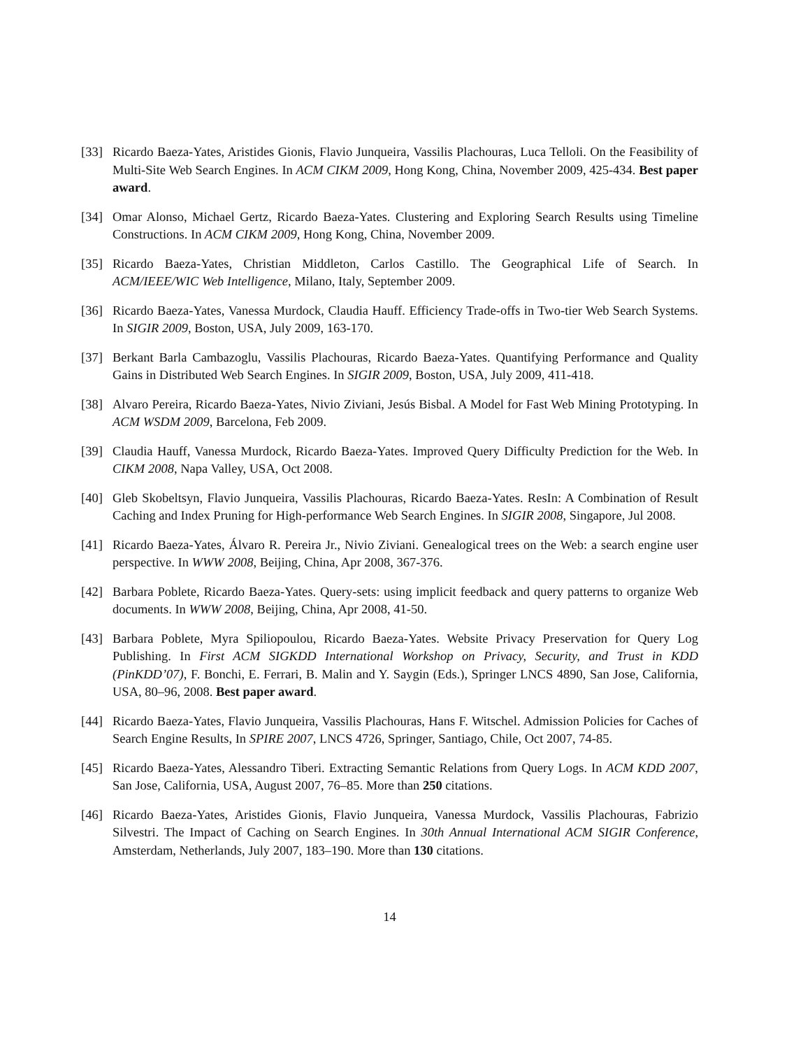[33] Ricardo Baeza-Yates, Aristides Gionis, Flavio Junqueira, Vassilis Plachouras, Luca Telloli. On the Feasibility of Multi-Site Web Search Engines. In ACM CIKM 2009, Hong Kong, China, November 2009, 425-434. Best paper award.
[34] Omar Alonso, Michael Gertz, Ricardo Baeza-Yates. Clustering and Exploring Search Results using Timeline Constructions. In ACM CIKM 2009, Hong Kong, China, November 2009.
[35] Ricardo Baeza-Yates, Christian Middleton, Carlos Castillo. The Geographical Life of Search. In ACM/IEEE/WIC Web Intelligence, Milano, Italy, September 2009.
[36] Ricardo Baeza-Yates, Vanessa Murdock, Claudia Hauff. Efficiency Trade-offs in Two-tier Web Search Systems. In SIGIR 2009, Boston, USA, July 2009, 163-170.
[37] Berkant Barla Cambazoglu, Vassilis Plachouras, Ricardo Baeza-Yates. Quantifying Performance and Quality Gains in Distributed Web Search Engines. In SIGIR 2009, Boston, USA, July 2009, 411-418.
[38] Alvaro Pereira, Ricardo Baeza-Yates, Nivio Ziviani, Jesús Bisbal. A Model for Fast Web Mining Prototyping. In ACM WSDM 2009, Barcelona, Feb 2009.
[39] Claudia Hauff, Vanessa Murdock, Ricardo Baeza-Yates. Improved Query Difficulty Prediction for the Web. In CIKM 2008, Napa Valley, USA, Oct 2008.
[40] Gleb Skobeltsyn, Flavio Junqueira, Vassilis Plachouras, Ricardo Baeza-Yates. ResIn: A Combination of Result Caching and Index Pruning for High-performance Web Search Engines. In SIGIR 2008, Singapore, Jul 2008.
[41] Ricardo Baeza-Yates, Álvaro R. Pereira Jr., Nivio Ziviani. Genealogical trees on the Web: a search engine user perspective. In WWW 2008, Beijing, China, Apr 2008, 367-376.
[42] Barbara Poblete, Ricardo Baeza-Yates. Query-sets: using implicit feedback and query patterns to organize Web documents. In WWW 2008, Beijing, China, Apr 2008, 41-50.
[43] Barbara Poblete, Myra Spiliopoulou, Ricardo Baeza-Yates. Website Privacy Preservation for Query Log Publishing. In First ACM SIGKDD International Workshop on Privacy, Security, and Trust in KDD (PinKDD’07), F. Bonchi, E. Ferrari, B. Malin and Y. Saygin (Eds.), Springer LNCS 4890, San Jose, California, USA, 80–96, 2008. Best paper award.
[44] Ricardo Baeza-Yates, Flavio Junqueira, Vassilis Plachouras, Hans F. Witschel. Admission Policies for Caches of Search Engine Results, In SPIRE 2007, LNCS 4726, Springer, Santiago, Chile, Oct 2007, 74-85.
[45] Ricardo Baeza-Yates, Alessandro Tiberi. Extracting Semantic Relations from Query Logs. In ACM KDD 2007, San Jose, California, USA, August 2007, 76–85. More than 250 citations.
[46] Ricardo Baeza-Yates, Aristides Gionis, Flavio Junqueira, Vanessa Murdock, Vassilis Plachouras, Fabrizio Silvestri. The Impact of Caching on Search Engines. In 30th Annual International ACM SIGIR Conference, Amsterdam, Netherlands, July 2007, 183–190. More than 130 citations.
14